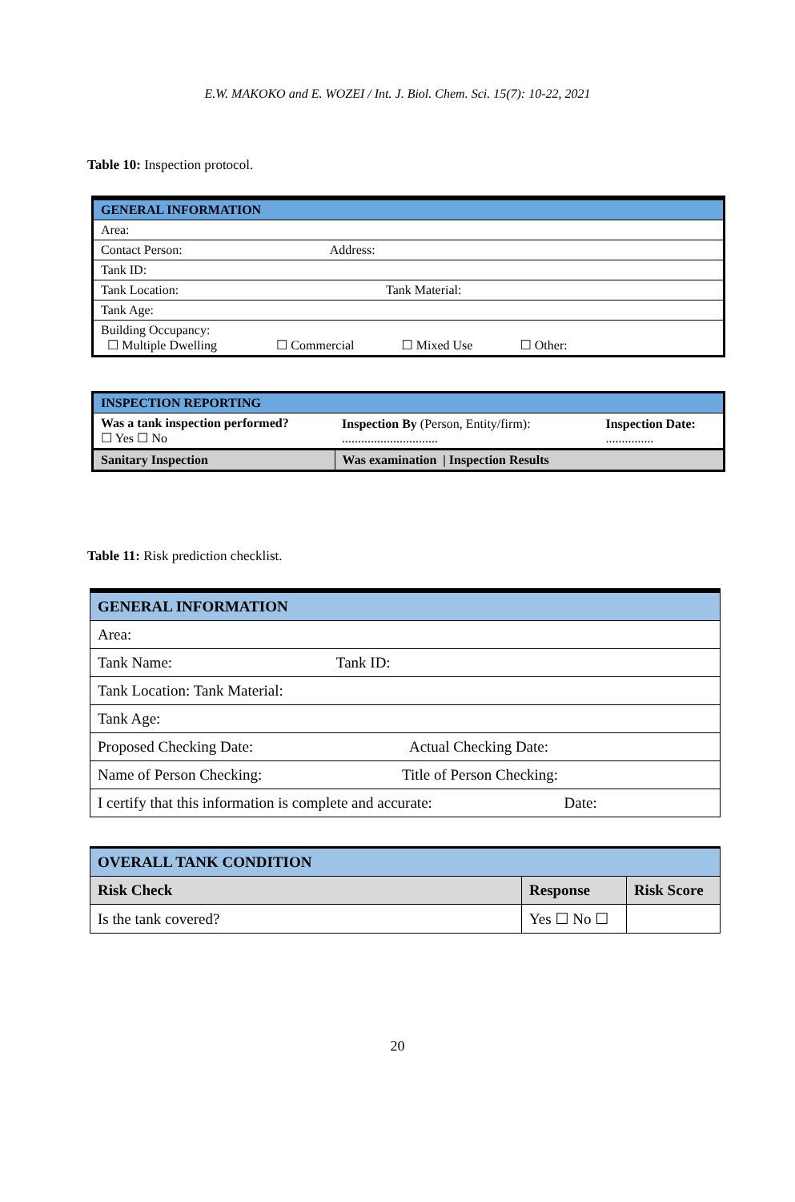E.W. MAKOKO and E. WOZEI / Int. J. Biol. Chem. Sci. 15(7): 10-22, 2021
Table 10: Inspection protocol.
| GENERAL INFORMATION |
| Area: |
| Contact Person: Address: |
| Tank ID: |
| Tank Location: Tank Material: |
| Tank Age: |
| Building Occupancy: ☐ Multiple Dwelling ☐ Commercial ☐ Mixed Use ☐ Other: |
| INSPECTION REPORTING | | |
| Was a tank inspection performed? ☐ Yes ☐ No | Inspection By (Person, Entity/firm): .............................. | Inspection Date: ............... |
| Sanitary Inspection | Was examination / Inspection Results | |
Table 11: Risk prediction checklist.
| GENERAL INFORMATION |
| Area: |
| Tank Name: Tank ID: |
| Tank Location: Tank Material: |
| Tank Age: |
| Proposed Checking Date: Actual Checking Date: |
| Name of Person Checking: Title of Person Checking: |
| I certify that this information is complete and accurate: Date: |
| OVERALL TANK CONDITION | | |
| Risk Check | Response | Risk Score |
| Is the tank covered? | Yes ☐ No ☐ | |
20